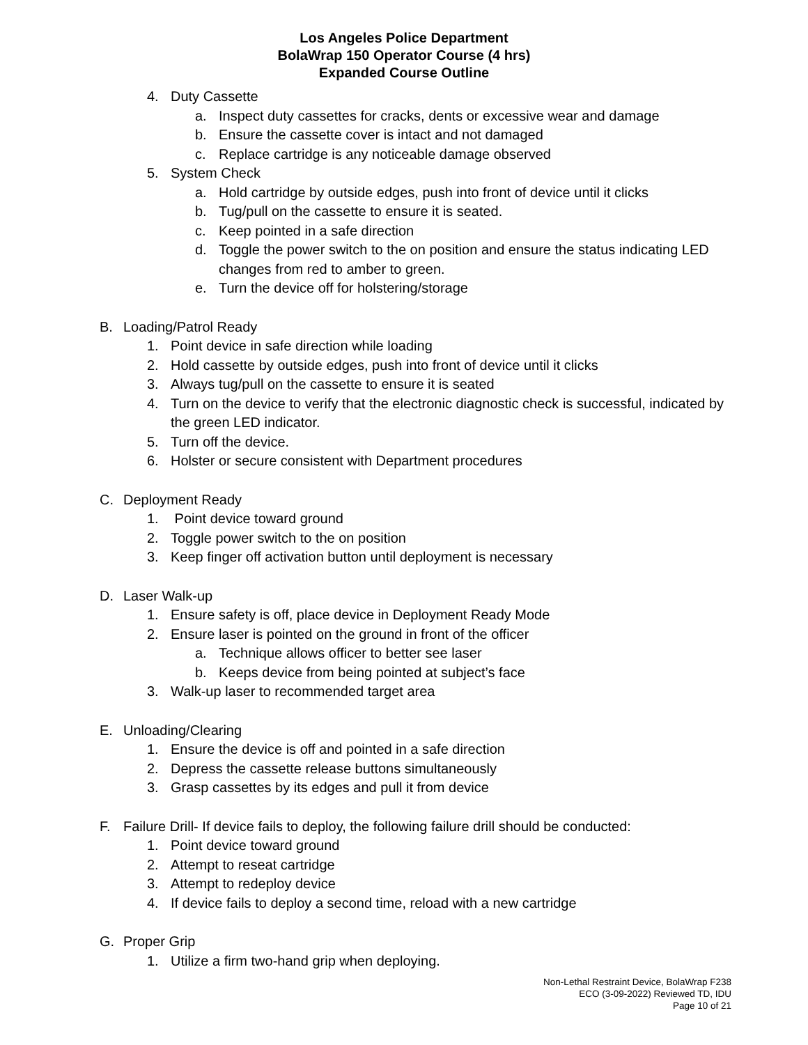Los Angeles Police Department
BolaWrap 150 Operator Course (4 hrs)
Expanded Course Outline
4. Duty Cassette
a. Inspect duty cassettes for cracks, dents or excessive wear and damage
b. Ensure the cassette cover is intact and not damaged
c. Replace cartridge is any noticeable damage observed
5. System Check
a. Hold cartridge by outside edges, push into front of device until it clicks
b. Tug/pull on the cassette to ensure it is seated.
c. Keep pointed in a safe direction
d. Toggle the power switch to the on position and ensure the status indicating LED changes from red to amber to green.
e. Turn the device off for holstering/storage
B. Loading/Patrol Ready
1. Point device in safe direction while loading
2. Hold cassette by outside edges, push into front of device until it clicks
3. Always tug/pull on the cassette to ensure it is seated
4. Turn on the device to verify that the electronic diagnostic check is successful, indicated by the green LED indicator.
5. Turn off the device.
6. Holster or secure consistent with Department procedures
C. Deployment Ready
1. Point device toward ground
2. Toggle power switch to the on position
3. Keep finger off activation button until deployment is necessary
D. Laser Walk-up
1. Ensure safety is off, place device in Deployment Ready Mode
2. Ensure laser is pointed on the ground in front of the officer
a. Technique allows officer to better see laser
b. Keeps device from being pointed at subject’s face
3. Walk-up laser to recommended target area
E. Unloading/Clearing
1. Ensure the device is off and pointed in a safe direction
2. Depress the cassette release buttons simultaneously
3. Grasp cassettes by its edges and pull it from device
F. Failure Drill- If device fails to deploy, the following failure drill should be conducted:
1. Point device toward ground
2. Attempt to reseat cartridge
3. Attempt to redeploy device
4. If device fails to deploy a second time, reload with a new cartridge
G. Proper Grip
1. Utilize a firm two-hand grip when deploying.
Non-Lethal Restraint Device, BolaWrap F238
ECO (3-09-2022) Reviewed TD, IDU
Page 10 of 21